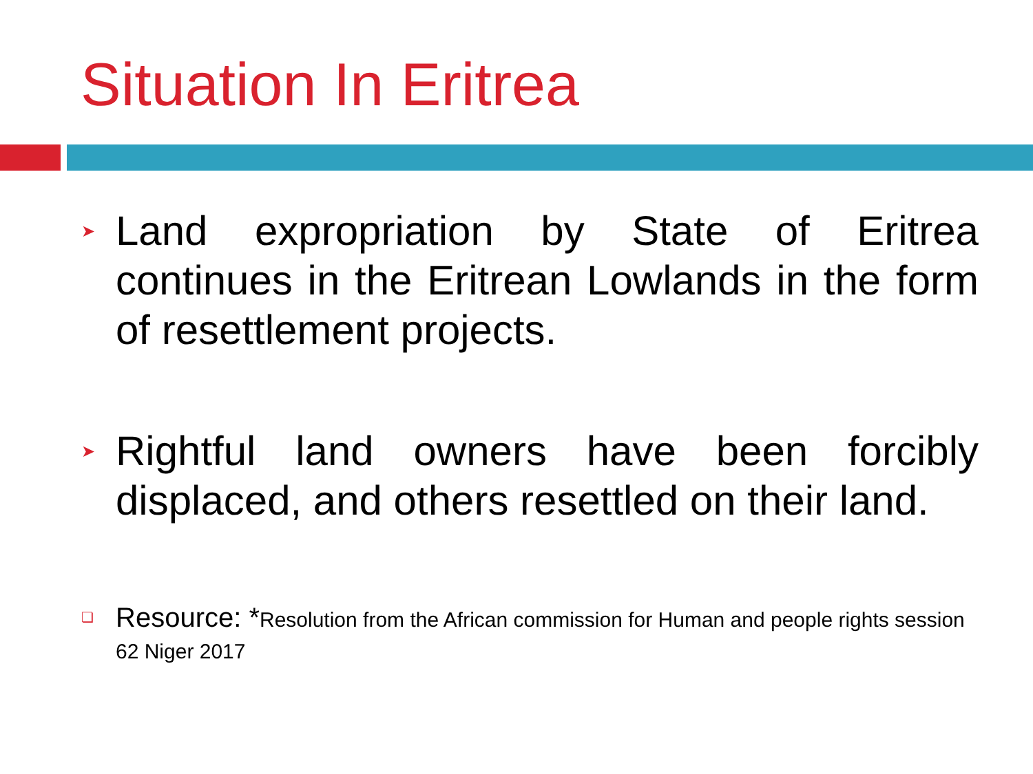Situation In Eritrea
➤ Land expropriation by State of Eritrea continues in the Eritrean Lowlands in the form of resettlement projects.
➤ Rightful land owners have been forcibly displaced, and others resettled on their land.
❏ Resource: *Resolution from the African commission for Human and people rights session 62 Niger 2017